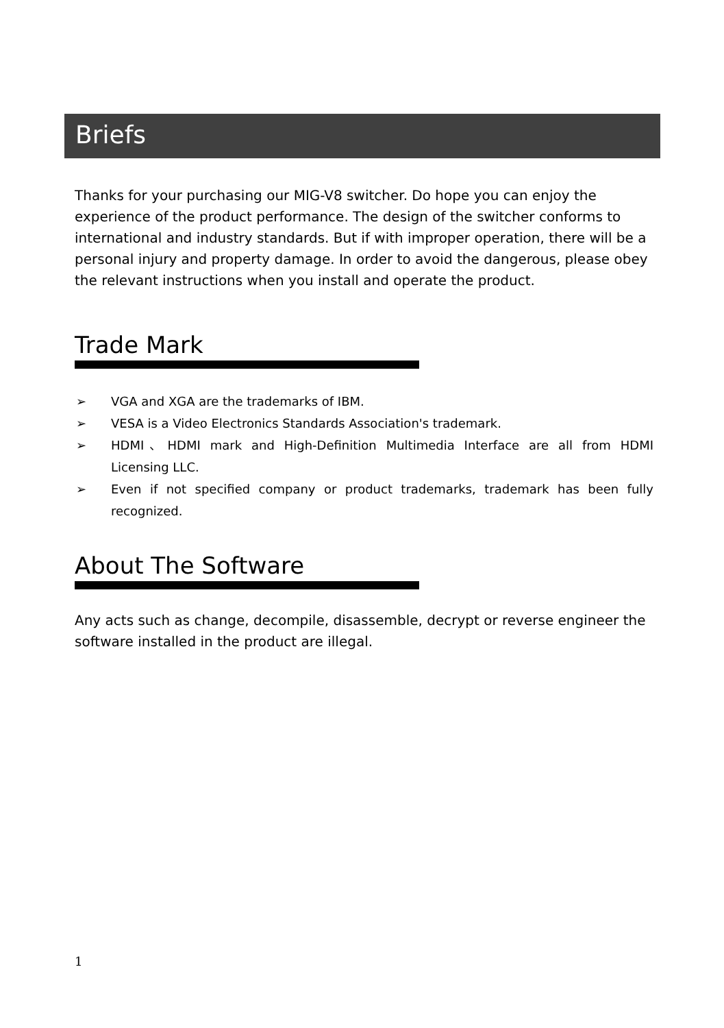Briefs
Thanks for your purchasing our MIG-V8 switcher. Do hope you can enjoy the experience of the product performance. The design of the switcher conforms to international and industry standards. But if with improper operation, there will be a personal injury and property damage. In order to avoid the dangerous, please obey the relevant instructions when you install and operate the product.
Trade Mark
➢ VGA and XGA are the trademarks of IBM.
➢ VESA is a Video Electronics Standards Association's trademark.
➢ HDMI、HDMI mark and High-Definition Multimedia Interface are all from HDMI Licensing LLC.
➢ Even if not specified company or product trademarks, trademark has been fully recognized.
About The Software
Any acts such as change, decompile, disassemble, decrypt or reverse engineer the software installed in the product are illegal.
1